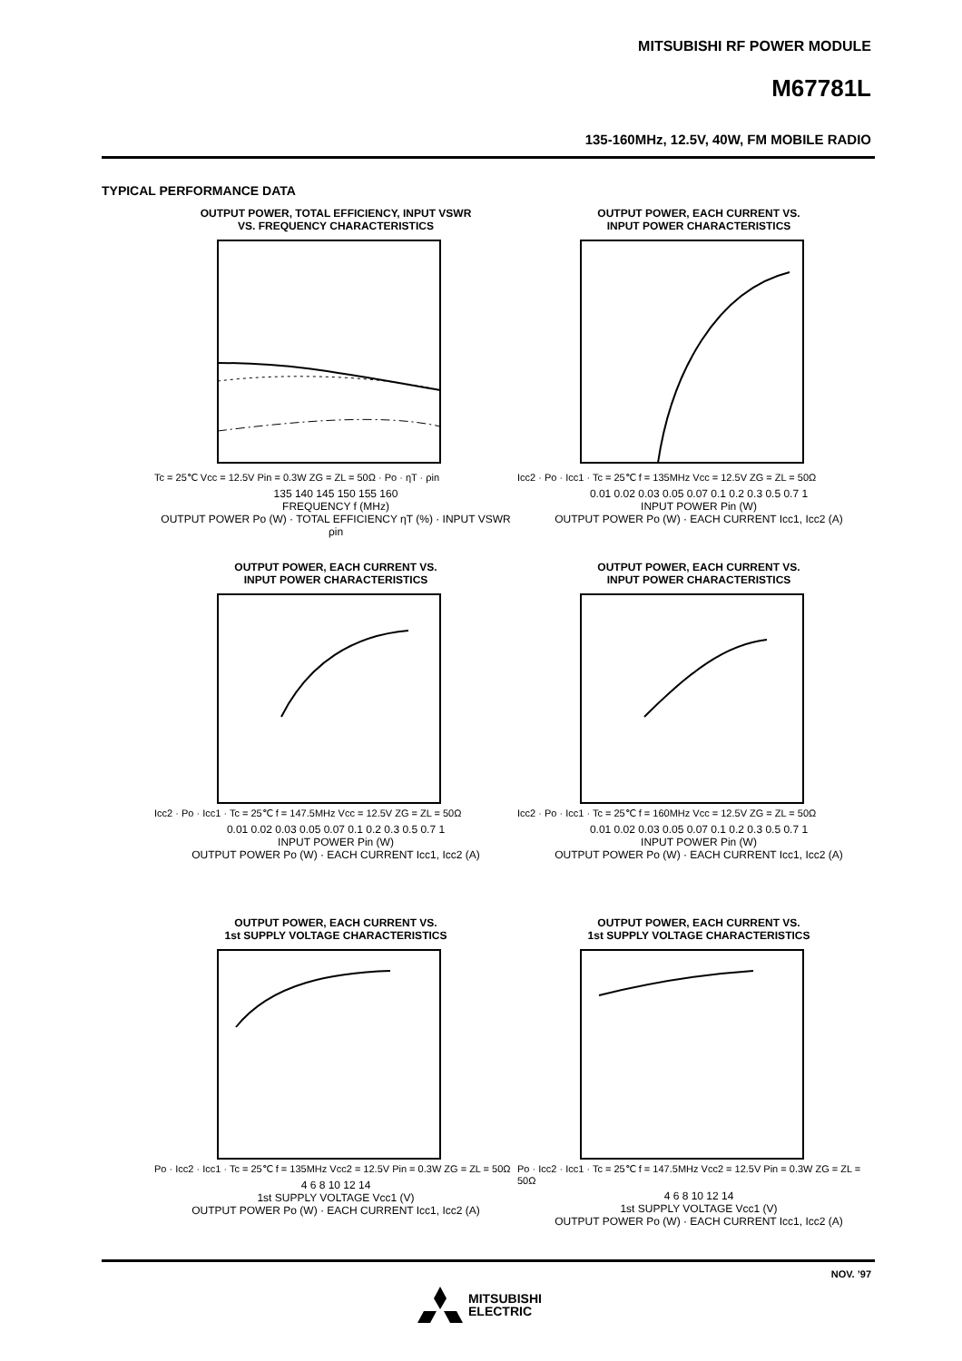MITSUBISHI RF POWER MODULE
M67781L
135-160MHz, 12.5V, 40W, FM MOBILE RADIO
TYPICAL PERFORMANCE DATA
OUTPUT POWER, TOTAL EFFICIENCY, INPUT VSWR
VS. FREQUENCY CHARACTERISTICS
Tc = 25℃ Vcc = 12.5V Pin = 0.3W ZG = ZL = 50Ω · Po · ηT · ρin
135 140 145 150 155 160
FREQUENCY f (MHz)
OUTPUT POWER Po (W) · TOTAL EFFICIENCY ηT (%) · INPUT VSWR ρin
OUTPUT POWER, EACH CURRENT VS.
INPUT POWER CHARACTERISTICS
Icc2 · Po · Icc1 · Tc = 25℃ f = 135MHz Vcc = 12.5V ZG = ZL = 50Ω
0.01 0.02 0.03 0.05 0.07 0.1 0.2 0.3 0.5 0.7 1
INPUT POWER Pin (W)
OUTPUT POWER Po (W) · EACH CURRENT Icc1, Icc2 (A)
OUTPUT POWER, EACH CURRENT VS.
INPUT POWER CHARACTERISTICS
Icc2 · Po · Icc1 · Tc = 25℃ f = 147.5MHz Vcc = 12.5V ZG = ZL = 50Ω
0.01 0.02 0.03 0.05 0.07 0.1 0.2 0.3 0.5 0.7 1
INPUT POWER Pin (W)
OUTPUT POWER Po (W) · EACH CURRENT Icc1, Icc2 (A)
OUTPUT POWER, EACH CURRENT VS.
INPUT POWER CHARACTERISTICS
Icc2 · Po · Icc1 · Tc = 25℃ f = 160MHz Vcc = 12.5V ZG = ZL = 50Ω
0.01 0.02 0.03 0.05 0.07 0.1 0.2 0.3 0.5 0.7 1
INPUT POWER Pin (W)
OUTPUT POWER Po (W) · EACH CURRENT Icc1, Icc2 (A)
OUTPUT POWER, EACH CURRENT VS.
1st SUPPLY VOLTAGE CHARACTERISTICS
Po · Icc2 · Icc1 · Tc = 25℃ f = 135MHz Vcc2 = 12.5V Pin = 0.3W ZG = ZL = 50Ω
4 6 8 10 12 14
1st SUPPLY VOLTAGE Vcc1 (V)
OUTPUT POWER Po (W) · EACH CURRENT Icc1, Icc2 (A)
OUTPUT POWER, EACH CURRENT VS.
1st SUPPLY VOLTAGE CHARACTERISTICS
Po · Icc2 · Icc1 · Tc = 25℃ f = 147.5MHz Vcc2 = 12.5V Pin = 0.3W ZG = ZL = 50Ω
4 6 8 10 12 14
1st SUPPLY VOLTAGE Vcc1 (V)
OUTPUT POWER Po (W) · EACH CURRENT Icc1, Icc2 (A)
NOV. ’97
MITSUBISHI
ELECTRIC